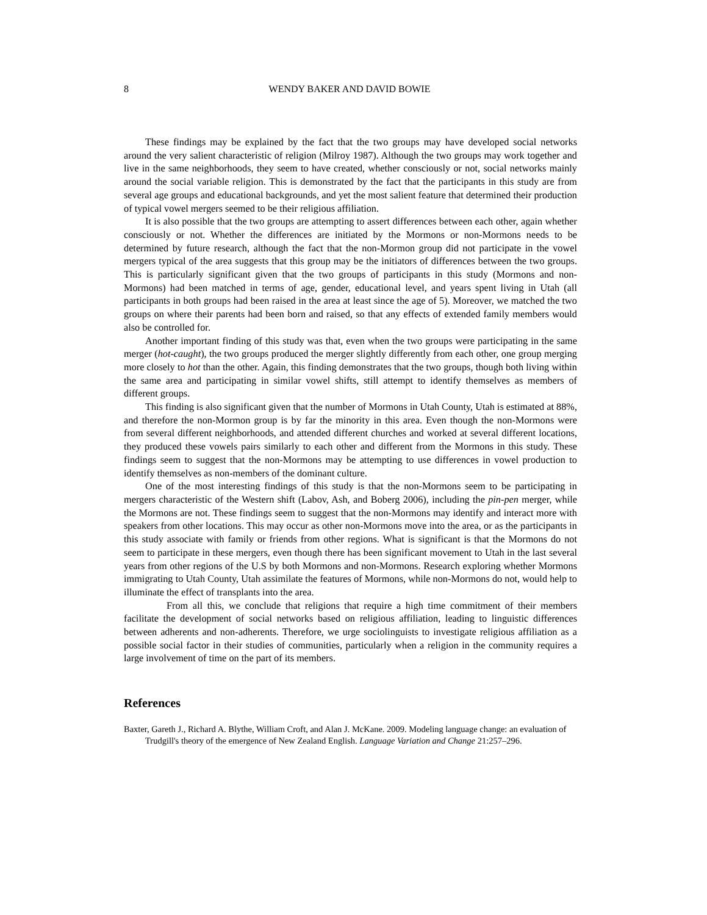8 WENDY BAKER AND DAVID BOWIE
These findings may be explained by the fact that the two groups may have developed social networks around the very salient characteristic of religion (Milroy 1987). Although the two groups may work together and live in the same neighborhoods, they seem to have created, whether consciously or not, social networks mainly around the social variable religion. This is demonstrated by the fact that the participants in this study are from several age groups and educational backgrounds, and yet the most salient feature that determined their production of typical vowel mergers seemed to be their religious affiliation.
It is also possible that the two groups are attempting to assert differences between each other, again whether consciously or not. Whether the differences are initiated by the Mormons or non-Mormons needs to be determined by future research, although the fact that the non-Mormon group did not participate in the vowel mergers typical of the area suggests that this group may be the initiators of differences between the two groups. This is particularly significant given that the two groups of participants in this study (Mormons and non-Mormons) had been matched in terms of age, gender, educational level, and years spent living in Utah (all participants in both groups had been raised in the area at least since the age of 5). Moreover, we matched the two groups on where their parents had been born and raised, so that any effects of extended family members would also be controlled for.
Another important finding of this study was that, even when the two groups were participating in the same merger (hot-caught), the two groups produced the merger slightly differently from each other, one group merging more closely to hot than the other. Again, this finding demonstrates that the two groups, though both living within the same area and participating in similar vowel shifts, still attempt to identify themselves as members of different groups.
This finding is also significant given that the number of Mormons in Utah County, Utah is estimated at 88%, and therefore the non-Mormon group is by far the minority in this area. Even though the non-Mormons were from several different neighborhoods, and attended different churches and worked at several different locations, they produced these vowels pairs similarly to each other and different from the Mormons in this study. These findings seem to suggest that the non-Mormons may be attempting to use differences in vowel production to identify themselves as non-members of the dominant culture.
One of the most interesting findings of this study is that the non-Mormons seem to be participating in mergers characteristic of the Western shift (Labov, Ash, and Boberg 2006), including the pin-pen merger, while the Mormons are not. These findings seem to suggest that the non-Mormons may identify and interact more with speakers from other locations. This may occur as other non-Mormons move into the area, or as the participants in this study associate with family or friends from other regions. What is significant is that the Mormons do not seem to participate in these mergers, even though there has been significant movement to Utah in the last several years from other regions of the U.S by both Mormons and non-Mormons. Research exploring whether Mormons immigrating to Utah County, Utah assimilate the features of Mormons, while non-Mormons do not, would help to illuminate the effect of transplants into the area.
From all this, we conclude that religions that require a high time commitment of their members facilitate the development of social networks based on religious affiliation, leading to linguistic differences between adherents and non-adherents. Therefore, we urge sociolinguists to investigate religious affiliation as a possible social factor in their studies of communities, particularly when a religion in the community requires a large involvement of time on the part of its members.
References
Baxter, Gareth J., Richard A. Blythe, William Croft, and Alan J. McKane. 2009. Modeling language change: an evaluation of Trudgill's theory of the emergence of New Zealand English. Language Variation and Change 21:257–296.